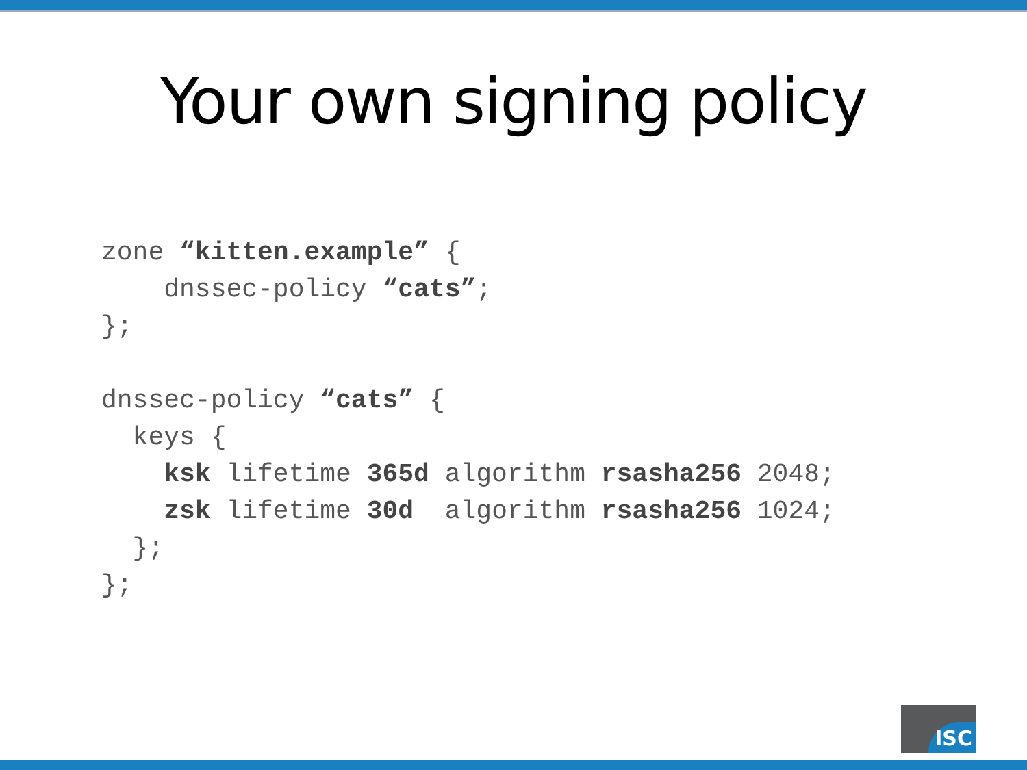Your own signing policy
zone “kitten.example” {
    dnssec-policy “cats”;
};

dnssec-policy “cats” {
  keys {
    ksk lifetime 365d algorithm rsasha256 2048;
    zsk lifetime 30d  algorithm rsasha256 1024;
  };
};
ISC